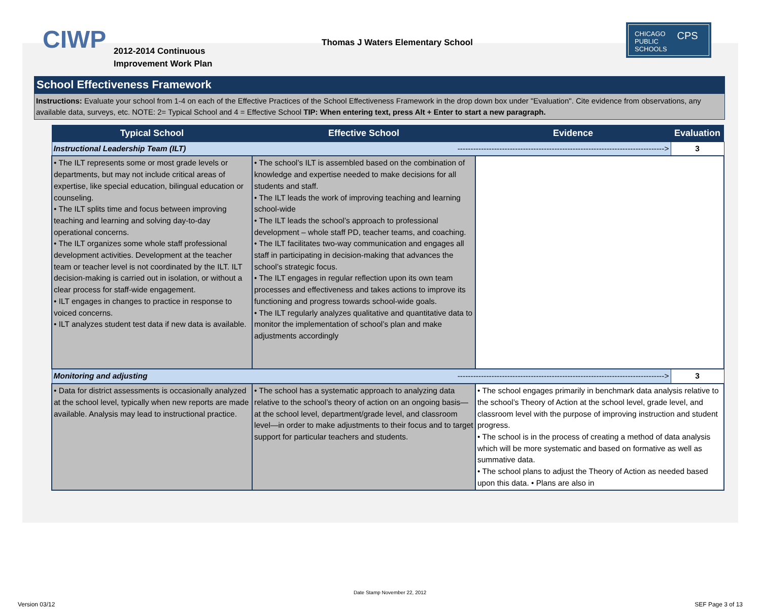CIWP
2012-2014 Continuous
Improvement Work Plan
Thomas J Waters Elementary School
CHICAGO
PUBLIC
SCHOOLS CPS
School Effectiveness Framework
Instructions: Evaluate your school from 1-4 on each of the Effective Practices of the School Effectiveness Framework in the drop down box under "Evaluation". Cite evidence from observations, any available data, surveys, etc. NOTE: 2= Typical School and 4 = Effective School TIP: When entering text, press Alt + Enter to start a new paragraph.
| Typical School | Effective School | Evidence | Evaluation |
| --- | --- | --- | --- |
| Instructional Leadership Team (ILT) -------------------------------------------------------------------------------> | | | 3 |
| • The ILT represents some or most grade levels or departments, but may not include critical areas of expertise, like special education, bilingual education or counseling. • The ILT splits time and focus between improving teaching and learning and solving day-to-day operational concerns. • The ILT organizes some whole staff professional development activities. Development at the teacher team or teacher level is not coordinated by the ILT. ILT decision-making is carried out in isolation, or without a clear process for staff-wide engagement. • ILT engages in changes to practice in response to voiced concerns. • ILT analyzes student test data if new data is available. | • The school’s ILT is assembled based on the combination of knowledge and expertise needed to make decisions for all students and staff. • The ILT leads the work of improving teaching and learning school-wide • The ILT leads the school’s approach to professional development – whole staff PD, teacher teams, and coaching. • The ILT facilitates two-way communication and engages all staff in participating in decision-making that advances the school’s strategic focus. • The ILT engages in regular reflection upon its own team processes and effectiveness and takes actions to improve its functioning and progress towards school-wide goals. • The ILT regularly analyzes qualitative and quantitative data to monitor the implementation of school’s plan and make adjustments accordingly | | |
| Monitoring and adjusting -------------------------------------------------------------------------------> | | | 3 |
| • Data for district assessments is occasionally analyzed at the school level, typically when new reports are made available. Analysis may lead to instructional practice. | • The school has a systematic approach to analyzing data relative to the school’s theory of action on an ongoing basis—at the school level, department/grade level, and classroom level—in order to make adjustments to their focus and to target support for particular teachers and students. | • The school engages primarily in benchmark data analysis relative to the school’s Theory of Action at the school level, grade level, and classroom level with the purpose of improving instruction and student progress. • The school is in the process of creating a method of data analysis which will be more systematic and based on formative as well as summative data. • The school plans to adjust the Theory of Action as needed based upon this data. • Plans are also in | |
Date Stamp November 22, 2012
Version 03/12 SEF Page 3 of 13